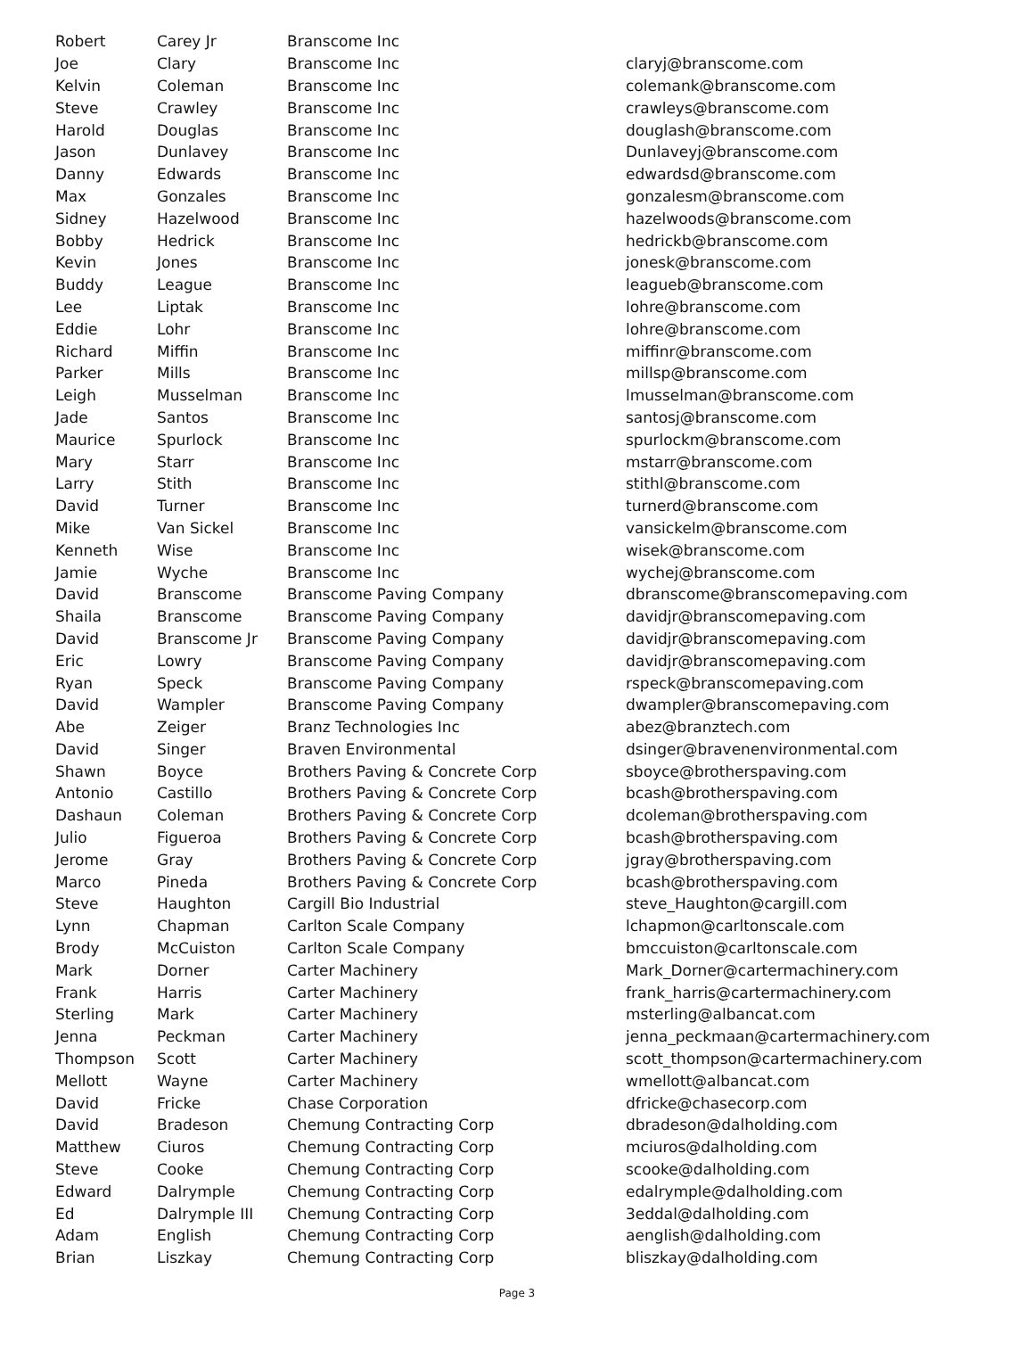| Robert | Carey Jr | Branscome Inc | |
| Joe | Clary | Branscome Inc | claryj@branscome.com |
| Kelvin | Coleman | Branscome Inc | colemank@branscome.com |
| Steve | Crawley | Branscome Inc | crawleys@branscome.com |
| Harold | Douglas | Branscome Inc | douglash@branscome.com |
| Jason | Dunlavey | Branscome Inc | Dunlaveyj@branscome.com |
| Danny | Edwards | Branscome Inc | edwardsd@branscome.com |
| Max | Gonzales | Branscome Inc | gonzalesm@branscome.com |
| Sidney | Hazelwood | Branscome Inc | hazelwoods@branscome.com |
| Bobby | Hedrick | Branscome Inc | hedrickb@branscome.com |
| Kevin | Jones | Branscome Inc | jonesk@branscome.com |
| Buddy | League | Branscome Inc | leagueb@branscome.com |
| Lee | Liptak | Branscome Inc | lohre@branscome.com |
| Eddie | Lohr | Branscome Inc | lohre@branscome.com |
| Richard | Miffin | Branscome Inc | miffinr@branscome.com |
| Parker | Mills | Branscome Inc | millsp@branscome.com |
| Leigh | Musselman | Branscome Inc | lmusselman@branscome.com |
| Jade | Santos | Branscome Inc | santosj@branscome.com |
| Maurice | Spurlock | Branscome Inc | spurlockm@branscome.com |
| Mary | Starr | Branscome Inc | mstarr@branscome.com |
| Larry | Stith | Branscome Inc | stithl@branscome.com |
| David | Turner | Branscome Inc | turnerd@branscome.com |
| Mike | Van Sickel | Branscome Inc | vansickelm@branscome.com |
| Kenneth | Wise | Branscome Inc | wisek@branscome.com |
| Jamie | Wyche | Branscome Inc | wychej@branscome.com |
| David | Branscome | Branscome Paving Company | dbranscome@branscomepaving.com |
| Shaila | Branscome | Branscome Paving Company | davidjr@branscomepaving.com |
| David | Branscome Jr | Branscome Paving Company | davidjr@branscomepaving.com |
| Eric | Lowry | Branscome Paving Company | davidjr@branscomepaving.com |
| Ryan | Speck | Branscome Paving Company | rspeck@branscomepaving.com |
| David | Wampler | Branscome Paving Company | dwampler@branscomepaving.com |
| Abe | Zeiger | Branz Technologies Inc | abez@branztech.com |
| David | Singer | Braven Environmental | dsinger@bravenenvironmental.com |
| Shawn | Boyce | Brothers Paving & Concrete Corp | sboyce@brotherspaving.com |
| Antonio | Castillo | Brothers Paving & Concrete Corp | bcash@brotherspaving.com |
| Dashaun | Coleman | Brothers Paving & Concrete Corp | dcoleman@brotherspaving.com |
| Julio | Figueroa | Brothers Paving & Concrete Corp | bcash@brotherspaving.com |
| Jerome | Gray | Brothers Paving & Concrete Corp | jgray@brotherspaving.com |
| Marco | Pineda | Brothers Paving & Concrete Corp | bcash@brotherspaving.com |
| Steve | Haughton | Cargill Bio Industrial | steve_Haughton@cargill.com |
| Lynn | Chapman | Carlton Scale Company | lchapmon@carltonscale.com |
| Brody | McCuiston | Carlton Scale Company | bmccuiston@carltonscale.com |
| Mark | Dorner | Carter Machinery | Mark_Dorner@cartermachinery.com |
| Frank | Harris | Carter Machinery | frank_harris@cartermachinery.com |
| Sterling | Mark | Carter Machinery | msterling@albancat.com |
| Jenna | Peckman | Carter Machinery | jenna_peckmaan@cartermachinery.com |
| Thompson | Scott | Carter Machinery | scott_thompson@cartermachinery.com |
| Mellott | Wayne | Carter Machinery | wmellott@albancat.com |
| David | Fricke | Chase Corporation | dfricke@chasecorp.com |
| David | Bradeson | Chemung Contracting Corp | dbradeson@dalholding.com |
| Matthew | Ciuros | Chemung Contracting Corp | mciuros@dalholding.com |
| Steve | Cooke | Chemung Contracting Corp | scooke@dalholding.com |
| Edward | Dalrymple | Chemung Contracting Corp | edalrymple@dalholding.com |
| Ed | Dalrymple III | Chemung Contracting Corp | 3eddal@dalholding.com |
| Adam | English | Chemung Contracting Corp | aenglish@dalholding.com |
| Brian | Liszkay | Chemung Contracting Corp | bliszkay@dalholding.com |
Page 3